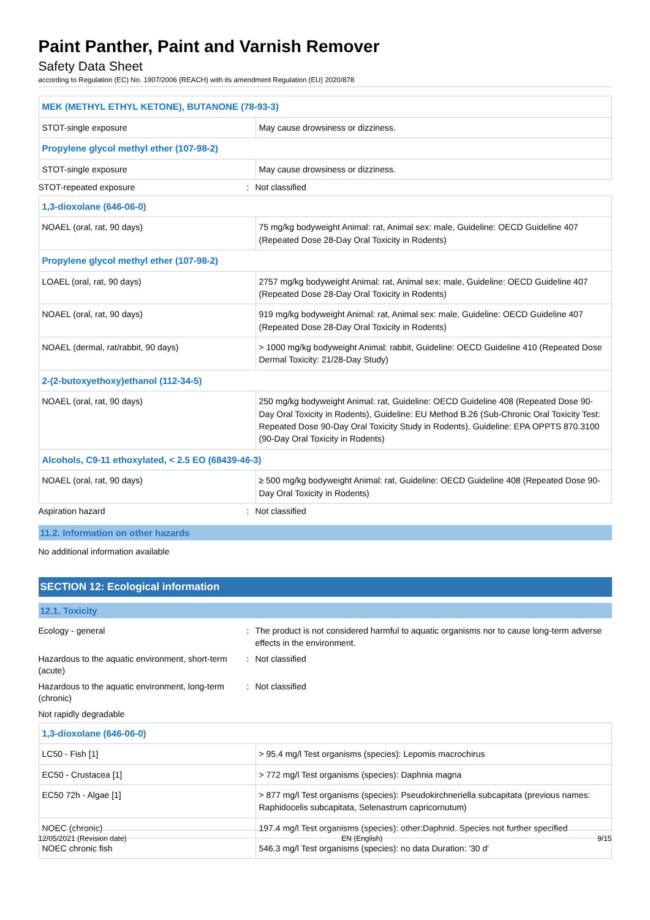Paint Panther, Paint and Varnish Remover
Safety Data Sheet
according to Regulation (EC) No. 1907/2006 (REACH) with its amendment Regulation (EU) 2020/878
| MEK (METHYL ETHYL KETONE), BUTANONE (78-93-3) | |
| STOT-single exposure | May cause drowsiness or dizziness. |
| Propylene glycol methyl ether (107-98-2) | |
| STOT-single exposure | May cause drowsiness or dizziness. |
STOT-repeated exposure: Not classified
| 1,3-dioxolane (646-06-0) | |
| NOAEL (oral, rat, 90 days) | 75 mg/kg bodyweight Animal: rat, Animal sex: male, Guideline: OECD Guideline 407 (Repeated Dose 28-Day Oral Toxicity in Rodents) |
| Propylene glycol methyl ether (107-98-2) | |
| LOAEL (oral, rat, 90 days) | 2757 mg/kg bodyweight Animal: rat, Animal sex: male, Guideline: OECD Guideline 407 (Repeated Dose 28-Day Oral Toxicity in Rodents) |
| NOAEL (oral, rat, 90 days) | 919 mg/kg bodyweight Animal: rat, Animal sex: male, Guideline: OECD Guideline 407 (Repeated Dose 28-Day Oral Toxicity in Rodents) |
| NOAEL (dermal, rat/rabbit, 90 days) | > 1000 mg/kg bodyweight Animal: rabbit, Guideline: OECD Guideline 410 (Repeated Dose Dermal Toxicity: 21/28-Day Study) |
| 2-(2-butoxyethoxy)ethanol (112-34-5) | |
| NOAEL (oral, rat, 90 days) | 250 mg/kg bodyweight Animal: rat, Guideline: OECD Guideline 408 (Repeated Dose 90-Day Oral Toxicity in Rodents), Guideline: EU Method B.26 (Sub-Chronic Oral Toxicity Test: Repeated Dose 90-Day Oral Toxicity Study in Rodents), Guideline: EPA OPPTS 870.3100 (90-Day Oral Toxicity in Rodents) |
| Alcohols, C9-11 ethoxylated, < 2.5 EO (68439-46-3) | |
| NOAEL (oral, rat, 90 days) | ≥ 500 mg/kg bodyweight Animal: rat, Guideline: OECD Guideline 408 (Repeated Dose 90-Day Oral Toxicity in Rodents) |
Aspiration hazard: Not classified
11.2. Information on other hazards
No additional information available
SECTION 12: Ecological information
12.1. Toxicity
Ecology - general: The product is not considered harmful to aquatic organisms nor to cause long-term adverse effects in the environment.
Hazardous to the aquatic environment, short-term (acute): Not classified
Hazardous to the aquatic environment, long-term (chronic): Not classified
Not rapidly degradable
| 1,3-dioxolane (646-06-0) | |
| LC50 - Fish [1] | > 95.4 mg/l Test organisms (species): Lepomis macrochirus |
| EC50 - Crustacea [1] | > 772 mg/l Test organisms (species): Daphnia magna |
| EC50 72h - Algae [1] | > 877 mg/l Test organisms (species): Pseudokirchneriella subcapitata (previous names: Raphidocelis subcapitata, Selenastrum capricornutum) |
| NOEC (chronic) | 197.4 mg/l Test organisms (species): other:Daphnid. Species not further specified |
| NOEC chronic fish | 546.3 mg/l Test organisms (species): no data Duration: '30 d' |
12/05/2021 (Revision date) EN (English) 9/15